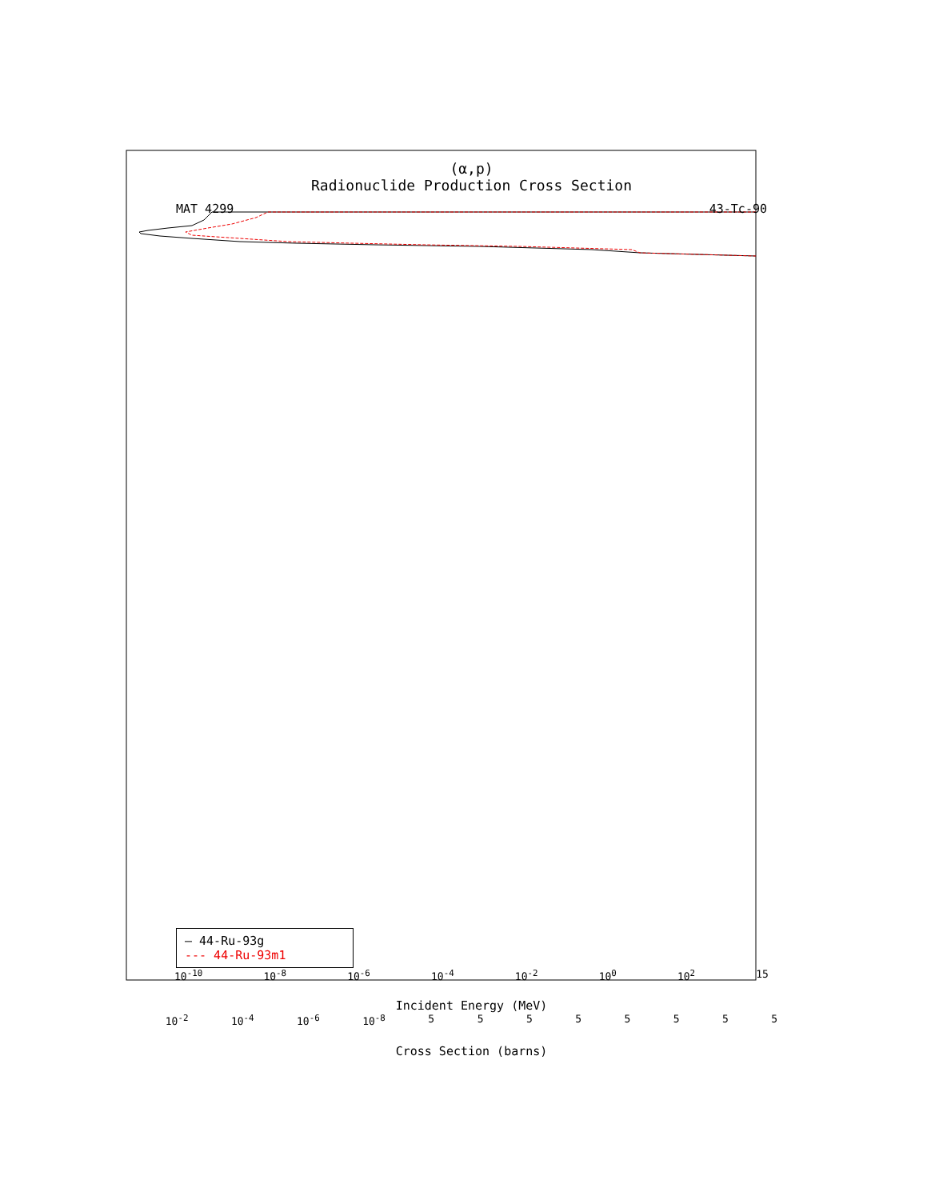(α,p)
Radionuclide Production Cross Section
MAT 4299 43-Tc-90
— 44-Ru-93g
--- 44-Ru-93m1
10<sup>-10</sup> 10<sup>-8</sup> 10<sup>-6</sup> 10<sup>-4</sup> 10<sup>-2</sup> 10<sup>0</sup> 10<sup>2</sup> 15
Incident Energy (MeV)
10<sup>-2</sup> 10<sup>-4</sup> 10<sup>-6</sup> 10<sup>-8</sup> 5 5 5 5 5 5 5 5
Cross Section (barns)